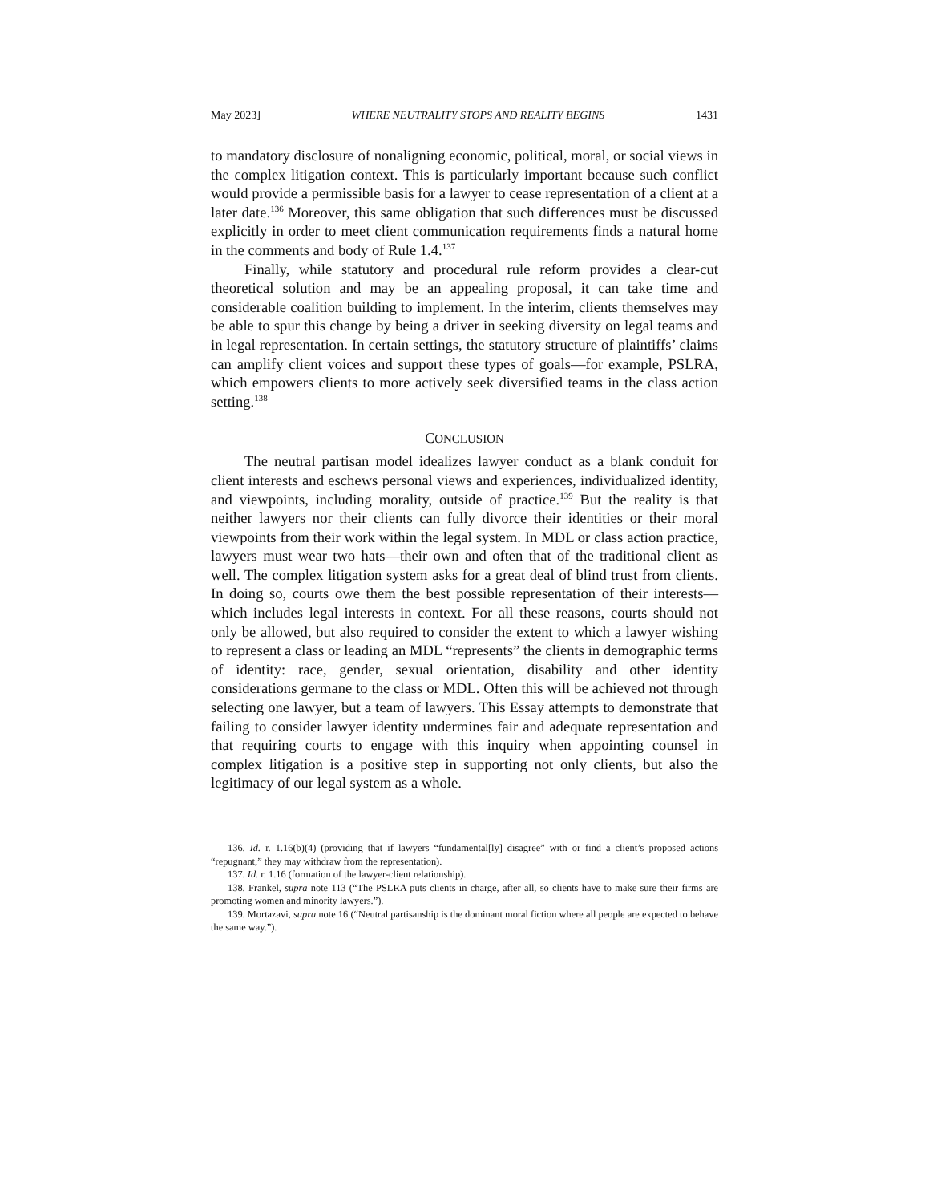May 2023] WHERE NEUTRALITY STOPS AND REALITY BEGINS 1431
to mandatory disclosure of nonaligning economic, political, moral, or social views in the complex litigation context. This is particularly important because such conflict would provide a permissible basis for a lawyer to cease representation of a client at a later date.<sup>136</sup> Moreover, this same obligation that such differences must be discussed explicitly in order to meet client communication requirements finds a natural home in the comments and body of Rule 1.4.<sup>137</sup>
Finally, while statutory and procedural rule reform provides a clear-cut theoretical solution and may be an appealing proposal, it can take time and considerable coalition building to implement. In the interim, clients themselves may be able to spur this change by being a driver in seeking diversity on legal teams and in legal representation. In certain settings, the statutory structure of plaintiffs’ claims can amplify client voices and support these types of goals—for example, PSLRA, which empowers clients to more actively seek diversified teams in the class action setting.<sup>138</sup>
CONCLUSION
The neutral partisan model idealizes lawyer conduct as a blank conduit for client interests and eschews personal views and experiences, individualized identity, and viewpoints, including morality, outside of practice.<sup>139</sup> But the reality is that neither lawyers nor their clients can fully divorce their identities or their moral viewpoints from their work within the legal system. In MDL or class action practice, lawyers must wear two hats—their own and often that of the traditional client as well. The complex litigation system asks for a great deal of blind trust from clients. In doing so, courts owe them the best possible representation of their interests—which includes legal interests in context. For all these reasons, courts should not only be allowed, but also required to consider the extent to which a lawyer wishing to represent a class or leading an MDL “represents” the clients in demographic terms of identity: race, gender, sexual orientation, disability and other identity considerations germane to the class or MDL. Often this will be achieved not through selecting one lawyer, but a team of lawyers. This Essay attempts to demonstrate that failing to consider lawyer identity undermines fair and adequate representation and that requiring courts to engage with this inquiry when appointing counsel in complex litigation is a positive step in supporting not only clients, but also the legitimacy of our legal system as a whole.
136. Id. r. 1.16(b)(4) (providing that if lawyers “fundamental[ly] disagree” with or find a client’s proposed actions “repugnant,” they may withdraw from the representation).
137. Id. r. 1.16 (formation of the lawyer-client relationship).
138. Frankel, supra note 113 (“The PSLRA puts clients in charge, after all, so clients have to make sure their firms are promoting women and minority lawyers.”).
139. Mortazavi, supra note 16 (“Neutral partisanship is the dominant moral fiction where all people are expected to behave the same way.”).